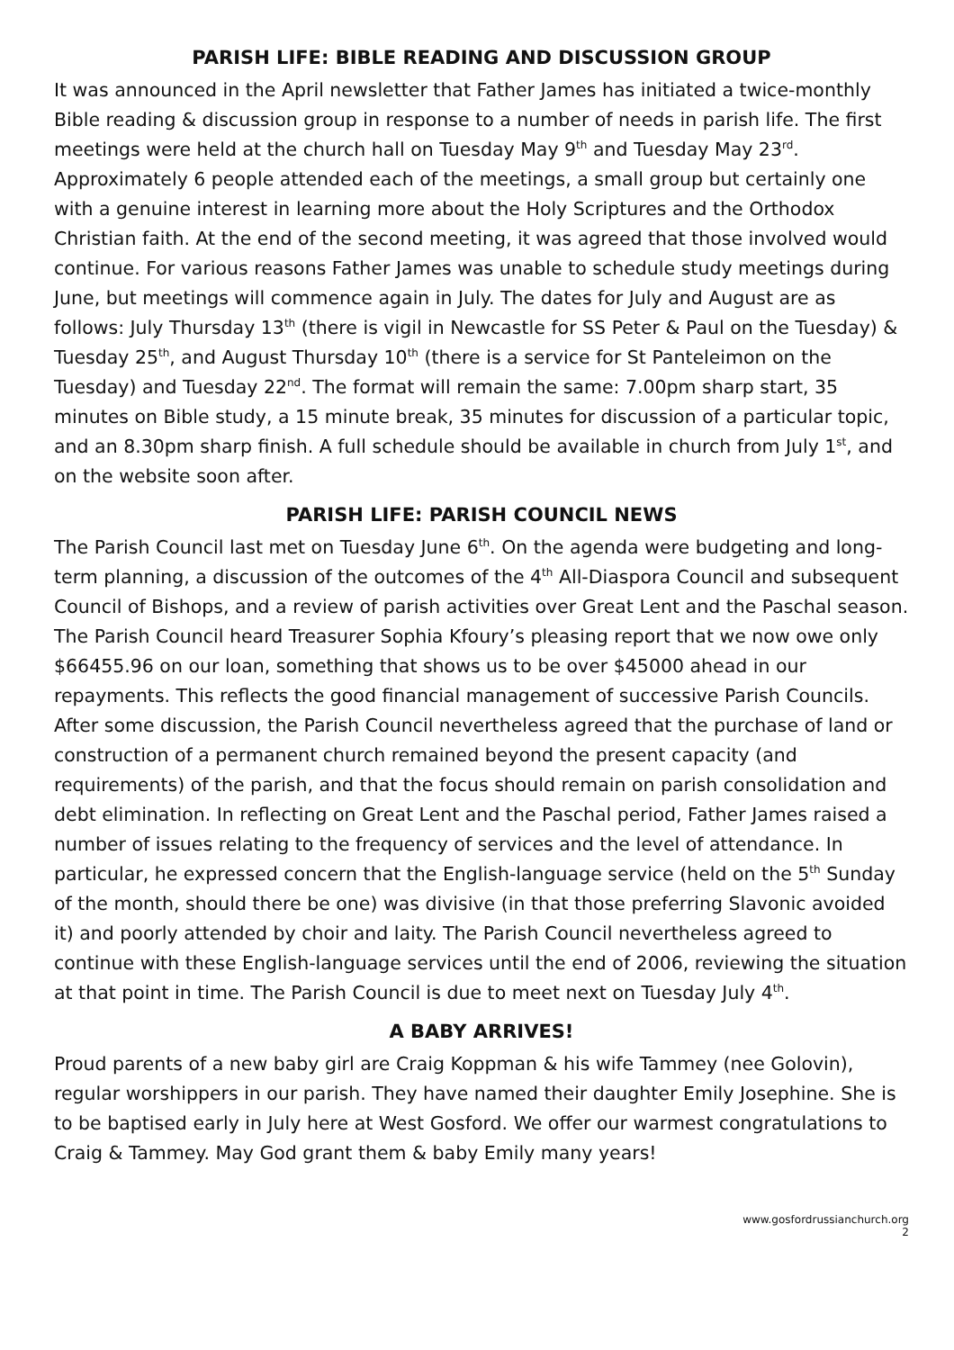PARISH LIFE: BIBLE READING AND DISCUSSION GROUP
It was announced in the April newsletter that Father James has initiated a twice-monthly Bible reading & discussion group in response to a number of needs in parish life. The first meetings were held at the church hall on Tuesday May 9<sup>th</sup> and Tuesday May 23<sup>rd</sup>. Approximately 6 people attended each of the meetings, a small group but certainly one with a genuine interest in learning more about the Holy Scriptures and the Orthodox Christian faith. At the end of the second meeting, it was agreed that those involved would continue. For various reasons Father James was unable to schedule study meetings during June, but meetings will commence again in July. The dates for July and August are as follows: July Thursday 13<sup>th</sup> (there is vigil in Newcastle for SS Peter & Paul on the Tuesday) & Tuesday 25<sup>th</sup>, and August Thursday 10<sup>th</sup> (there is a service for St Panteleimon on the Tuesday) and Tuesday 22<sup>nd</sup>. The format will remain the same: 7.00pm sharp start, 35 minutes on Bible study, a 15 minute break, 35 minutes for discussion of a particular topic, and an 8.30pm sharp finish. A full schedule should be available in church from July 1<sup>st</sup>, and on the website soon after.
PARISH LIFE: PARISH COUNCIL NEWS
The Parish Council last met on Tuesday June 6<sup>th</sup>. On the agenda were budgeting and long-term planning, a discussion of the outcomes of the 4<sup>th</sup> All-Diaspora Council and subsequent Council of Bishops, and a review of parish activities over Great Lent and the Paschal season. The Parish Council heard Treasurer Sophia Kfoury’s pleasing report that we now owe only $66455.96 on our loan, something that shows us to be over $45000 ahead in our repayments. This reflects the good financial management of successive Parish Councils. After some discussion, the Parish Council nevertheless agreed that the purchase of land or construction of a permanent church remained beyond the present capacity (and requirements) of the parish, and that the focus should remain on parish consolidation and debt elimination. In reflecting on Great Lent and the Paschal period, Father James raised a number of issues relating to the frequency of services and the level of attendance. In particular, he expressed concern that the English-language service (held on the 5<sup>th</sup> Sunday of the month, should there be one) was divisive (in that those preferring Slavonic avoided it) and poorly attended by choir and laity. The Parish Council nevertheless agreed to continue with these English-language services until the end of 2006, reviewing the situation at that point in time. The Parish Council is due to meet next on Tuesday July 4<sup>th</sup>.
A BABY ARRIVES!
Proud parents of a new baby girl are Craig Koppman & his wife Tammey (nee Golovin), regular worshippers in our parish. They have named their daughter Emily Josephine. She is to be baptised early in July here at West Gosford. We offer our warmest congratulations to Craig & Tammey. May God grant them & baby Emily many years!
www.gosfordrussianchurch.org
2